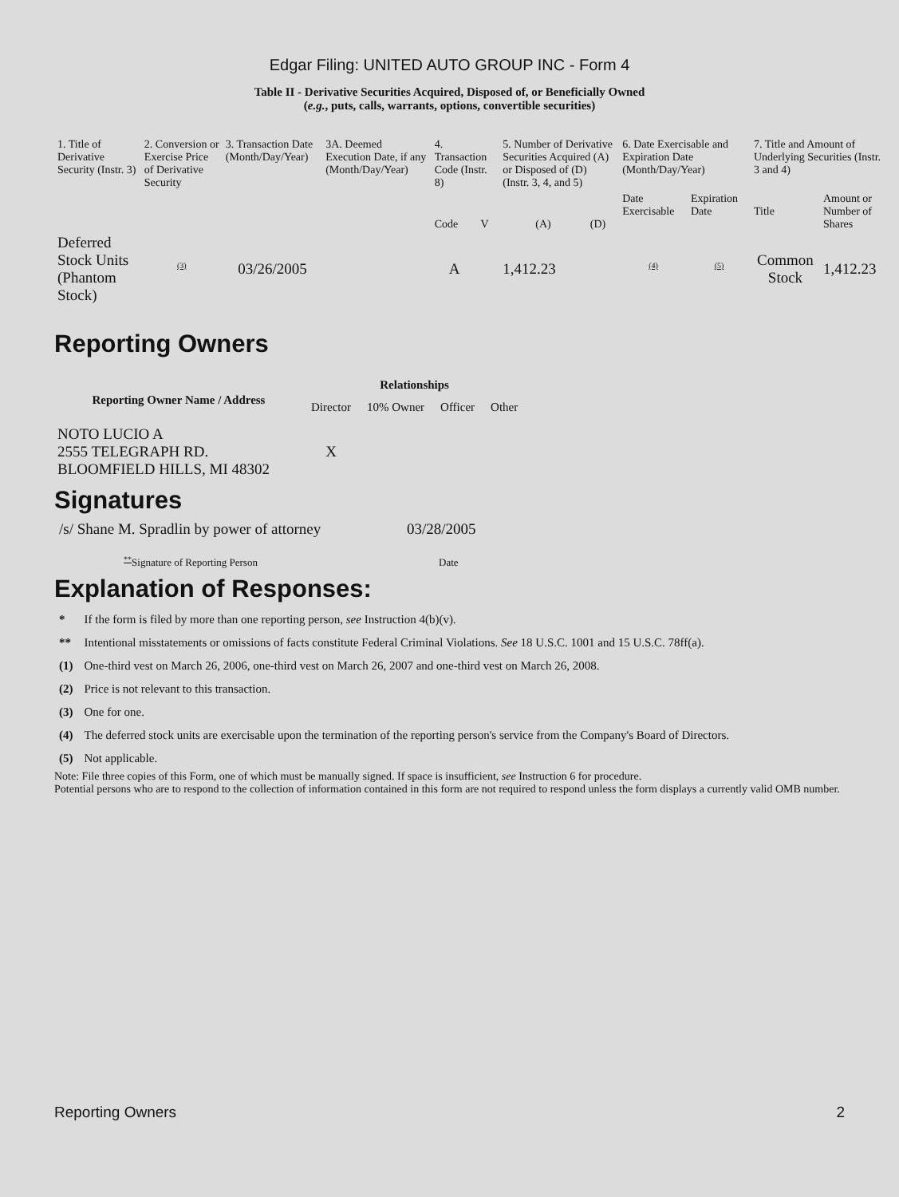Edgar Filing: UNITED AUTO GROUP INC - Form 4
Table II - Derivative Securities Acquired, Disposed of, or Beneficially Owned
(e.g., puts, calls, warrants, options, convertible securities)
| 1. Title of Derivative Security (Instr. 3) | 2. Conversion or Exercise Price of Derivative Security | 3. Transaction Date (Month/Day/Year) | 3A. Deemed Execution Date, if any (Month/Day/Year) | 4. Transaction Code (Instr. 8) | | 5. Number of Derivative Securities Acquired (A) or Disposed of (D) (Instr. 3, 4, and 5) | | 6. Date Exercisable and Expiration Date (Month/Day/Year) | | 7. Title and Amount of Underlying Securities (Instr. 3 and 4) | |
| | | | | Code | V | (A) | (D) | Date Exercisable | Expiration Date | Title | Amount or Number of Shares |
| Deferred Stock Units (Phantom Stock) | <sup>(3)</sup> | 03/26/2005 | | A | | 1,412.23 | | <sup>(4)</sup> | <sup>(5)</sup> | Common Stock | 1,412.23 |
Reporting Owners
| Reporting Owner Name / Address | Relationships | | | |
| --- | --- | --- | --- | --- |
| | Director | 10% Owner | Officer | Other |
| NOTO LUCIO A 2555 TELEGRAPH RD. BLOOMFIELD HILLS, MI 48302 | X | | | |
Signatures
| /s/ Shane M. Spradlin by power of attorney | 03/28/2005 |
| <sup>**</sup> Signature of Reporting Person | Date |
Explanation of Responses:
| * | If the form is filed by more than one reporting person, see Instruction 4(b)(v). |
| ** | Intentional misstatements or omissions of facts constitute Federal Criminal Violations. See 18 U.S.C. 1001 and 15 U.S.C. 78ff(a). |
| (1) | One-third vest on March 26, 2006, one-third vest on March 26, 2007 and one-third vest on March 26, 2008. |
| (2) | Price is not relevant to this transaction. |
| (3) | One for one. |
| (4) | The deferred stock units are exercisable upon the termination of the reporting person's service from the Company's Board of Directors. |
| (5) | Not applicable. |
Note: File three copies of this Form, one of which must be manually signed. If space is insufficient, see Instruction 6 for procedure.
Potential persons who are to respond to the collection of information contained in this form are not required to respond unless the form displays a currently valid OMB number.
Reporting Owners 2